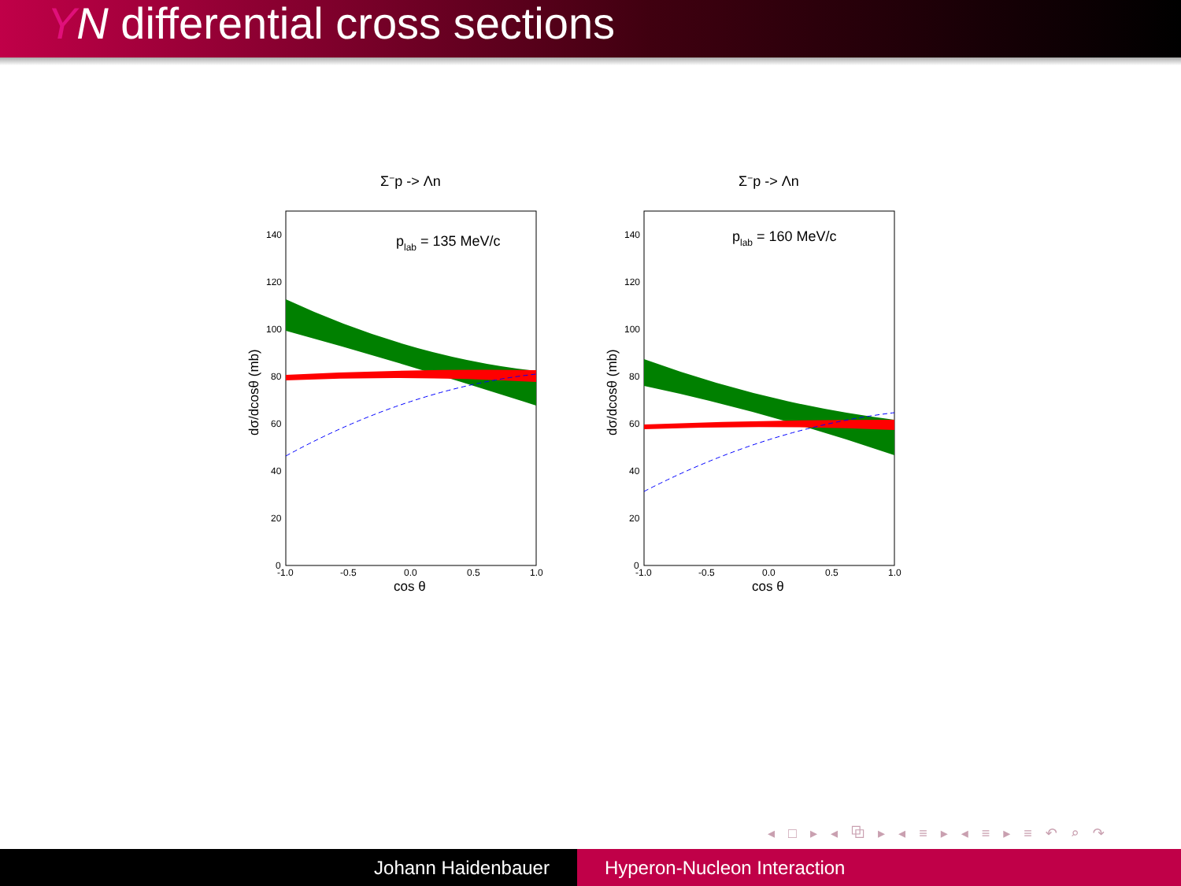YN differential cross sections
Σ−p -> Λn
plab = 135 MeV/c
140
120
100
80
60
40
20
0
-1.0
-0.5
0.0
0.5
1.0
cos θ
dσ/dcosθ (mb)
Σ−p -> Λn
plab = 160 MeV/c
140
120
100
80
60
40
20
0
-1.0
-0.5
0.0
0.5
1.0
cos θ
dσ/dcosθ (mb)
◂ □ ▸ ◂ ⧉ ▸ ◂ ≡ ▸ ◂ ≡ ▸ ≡ ↶ ⌕ ↷
Johann Haidenbauer Hyperon-Nucleon Interaction